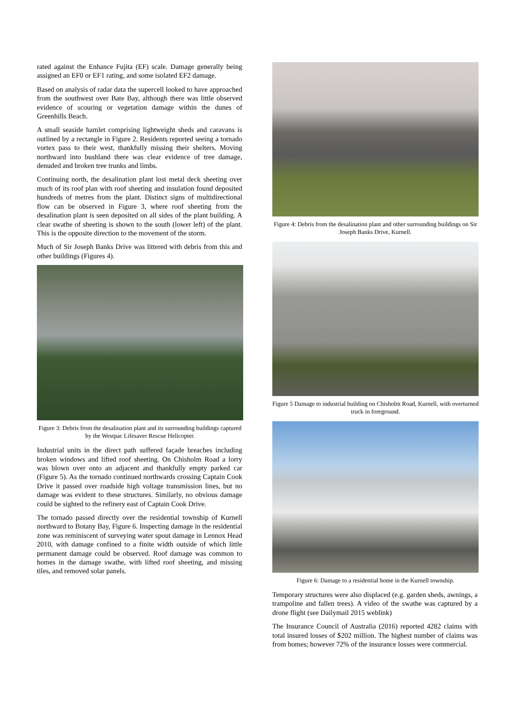rated against the Enhance Fujita (EF) scale. Damage generally being assigned an EF0 or EF1 rating, and some isolated EF2 damage.
Based on analysis of radar data the supercell looked to have approached from the southwest over Bate Bay, although there was little observed evidence of scouring or vegetation damage within the dunes of Greenhills Beach.
A small seaside hamlet comprising lightweight sheds and caravans is outlined by a rectangle in Figure 2. Residents reported seeing a tornado vortex pass to their west, thankfully missing their shelters. Moving northward into bushland there was clear evidence of tree damage, denuded and broken tree trunks and limbs.
Continuing north, the desalination plant lost metal deck sheeting over much of its roof plan with roof sheeting and insulation found deposited hundreds of metres from the plant. Distinct signs of multidirectional flow can be observed in Figure 3, where roof sheeting from the desalination plant is seen deposited on all sides of the plant building. A clear swathe of sheeting is shown to the south (lower left) of the plant. This is the opposite direction to the movement of the storm.
Much of Sir Joseph Banks Drive was littered with debris from this and other buildings (Figures 4).
Figure 3: Debris from the desalination plant and its surrounding buildings captured by the Westpac Lifesaver Rescue Helicopter.
Industrial units in the direct path suffered façade breaches including broken windows and lifted roof sheeting. On Chisholm Road a lorry was blown over onto an adjacent and thankfully empty parked car (Figure 5). As the tornado continued northwards crossing Captain Cook Drive it passed over roadside high voltage transmission lines, but no damage was evident to these structures. Similarly, no obvious damage could be sighted to the refinery east of Captain Cook Drive.
The tornado passed directly over the residential township of Kurnell northward to Botany Bay, Figure 6. Inspecting damage in the residential zone was reminiscent of surveying water spout damage in Lennox Head 2010, with damage confined to a finite width outside of which little permanent damage could be observed. Roof damage was common to homes in the damage swathe, with lifted roof sheeting, and missing tiles, and removed solar panels.
Figure 4: Debris from the desalination plant and other surrounding buildings on Sir Joseph Banks Drive, Kurnell.
Figure 5 Damage to industrial building on Chisholm Road, Kurnell, with overturned truck in foreground.
Figure 6: Damage to a residential home in the Kurnell township.
Temporary structures were also displaced (e.g. garden sheds, awnings, a trampoline and fallen trees). A video of the swathe was captured by a drone flight (see Dailymail 2015 weblink)
The Insurance Council of Australia (2016) reported 4282 claims with total insured losses of $202 million. The highest number of claims was from homes; however 72% of the insurance losses were commercial.